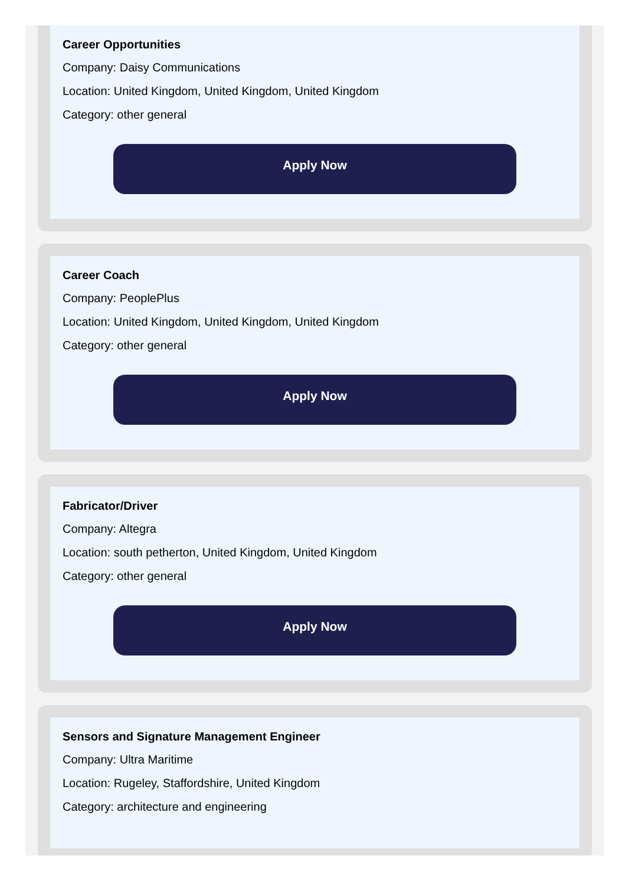Career Opportunities
Company: Daisy Communications
Location: United Kingdom, United Kingdom, United Kingdom
Category: other general
Apply Now
Career Coach
Company: PeoplePlus
Location: United Kingdom, United Kingdom, United Kingdom
Category: other general
Apply Now
Fabricator/Driver
Company: Altegra
Location: south petherton, United Kingdom, United Kingdom
Category: other general
Apply Now
Sensors and Signature Management Engineer
Company: Ultra Maritime
Location: Rugeley, Staffordshire, United Kingdom
Category: architecture and engineering